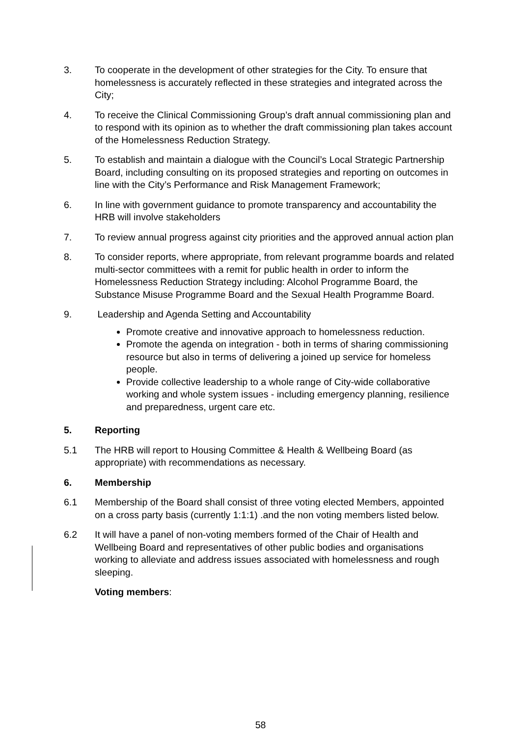3. To cooperate in the development of other strategies for the City. To ensure that homelessness is accurately reflected in these strategies and integrated across the City;
4. To receive the Clinical Commissioning Group’s draft annual commissioning plan and to respond with its opinion as to whether the draft commissioning plan takes account of the Homelessness Reduction Strategy.
5. To establish and maintain a dialogue with the Council’s Local Strategic Partnership Board, including consulting on its proposed strategies and reporting on outcomes in line with the City’s Performance and Risk Management Framework;
6. In line with government guidance to promote transparency and accountability the HRB will involve stakeholders
7. To review annual progress against city priorities and the approved annual action plan
8. To consider reports, where appropriate, from relevant programme boards and related multi-sector committees with a remit for public health in order to inform the Homelessness Reduction Strategy including: Alcohol Programme Board, the Substance Misuse Programme Board and the Sexual Health Programme Board.
9. Leadership and Agenda Setting and Accountability
Promote creative and innovative approach to homelessness reduction.
Promote the agenda on integration - both in terms of sharing commissioning resource but also in terms of delivering a joined up service for homeless people.
Provide collective leadership to a whole range of City-wide collaborative working and whole system issues - including emergency planning, resilience and preparedness, urgent care etc.
5. Reporting
5.1 The HRB will report to Housing Committee & Health & Wellbeing Board (as appropriate) with recommendations as necessary.
6. Membership
6.1 Membership of the Board shall consist of three voting elected Members, appointed on a cross party basis (currently 1:1:1) .and the non voting members listed below.
6.2 It will have a panel of non-voting members formed of the Chair of Health and Wellbeing Board and representatives of other public bodies and organisations working to alleviate and address issues associated with homelessness and rough sleeping.
Voting members:
58